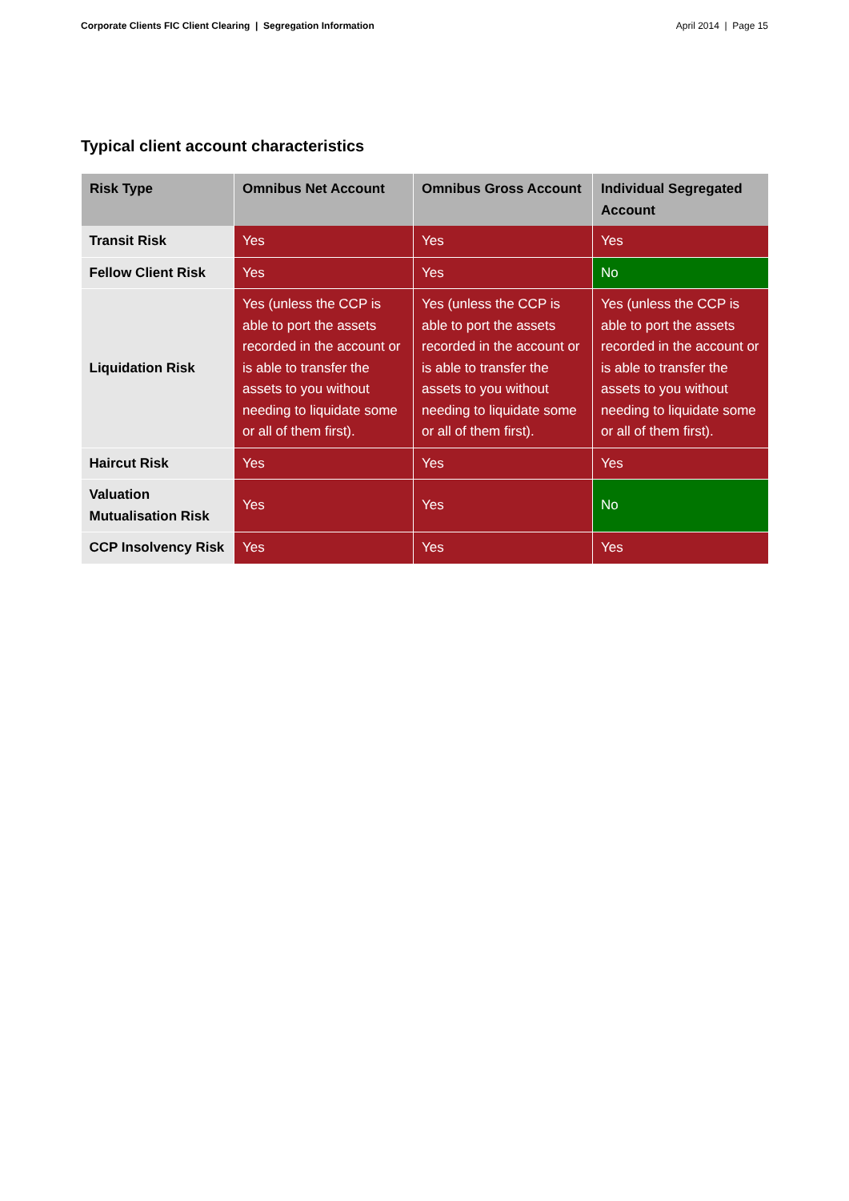Corporate Clients FIC Client Clearing | Segregation Information April 2014 | Page 15
Typical client account characteristics
| Risk Type | Omnibus Net Account | Omnibus Gross Account | Individual Segregated Account |
| --- | --- | --- | --- |
| Transit Risk | Yes | Yes | Yes |
| Fellow Client Risk | Yes | Yes | No |
| Liquidation Risk | Yes (unless the CCP is able to port the assets recorded in the account or is able to transfer the assets to you without needing to liquidate some or all of them first). | Yes (unless the CCP is able to port the assets recorded in the account or is able to transfer the assets to you without needing to liquidate some or all of them first). | Yes (unless the CCP is able to port the assets recorded in the account or is able to transfer the assets to you without needing to liquidate some or all of them first). |
| Haircut Risk | Yes | Yes | Yes |
| Valuation Mutualisation Risk | Yes | Yes | No |
| CCP Insolvency Risk | Yes | Yes | Yes |